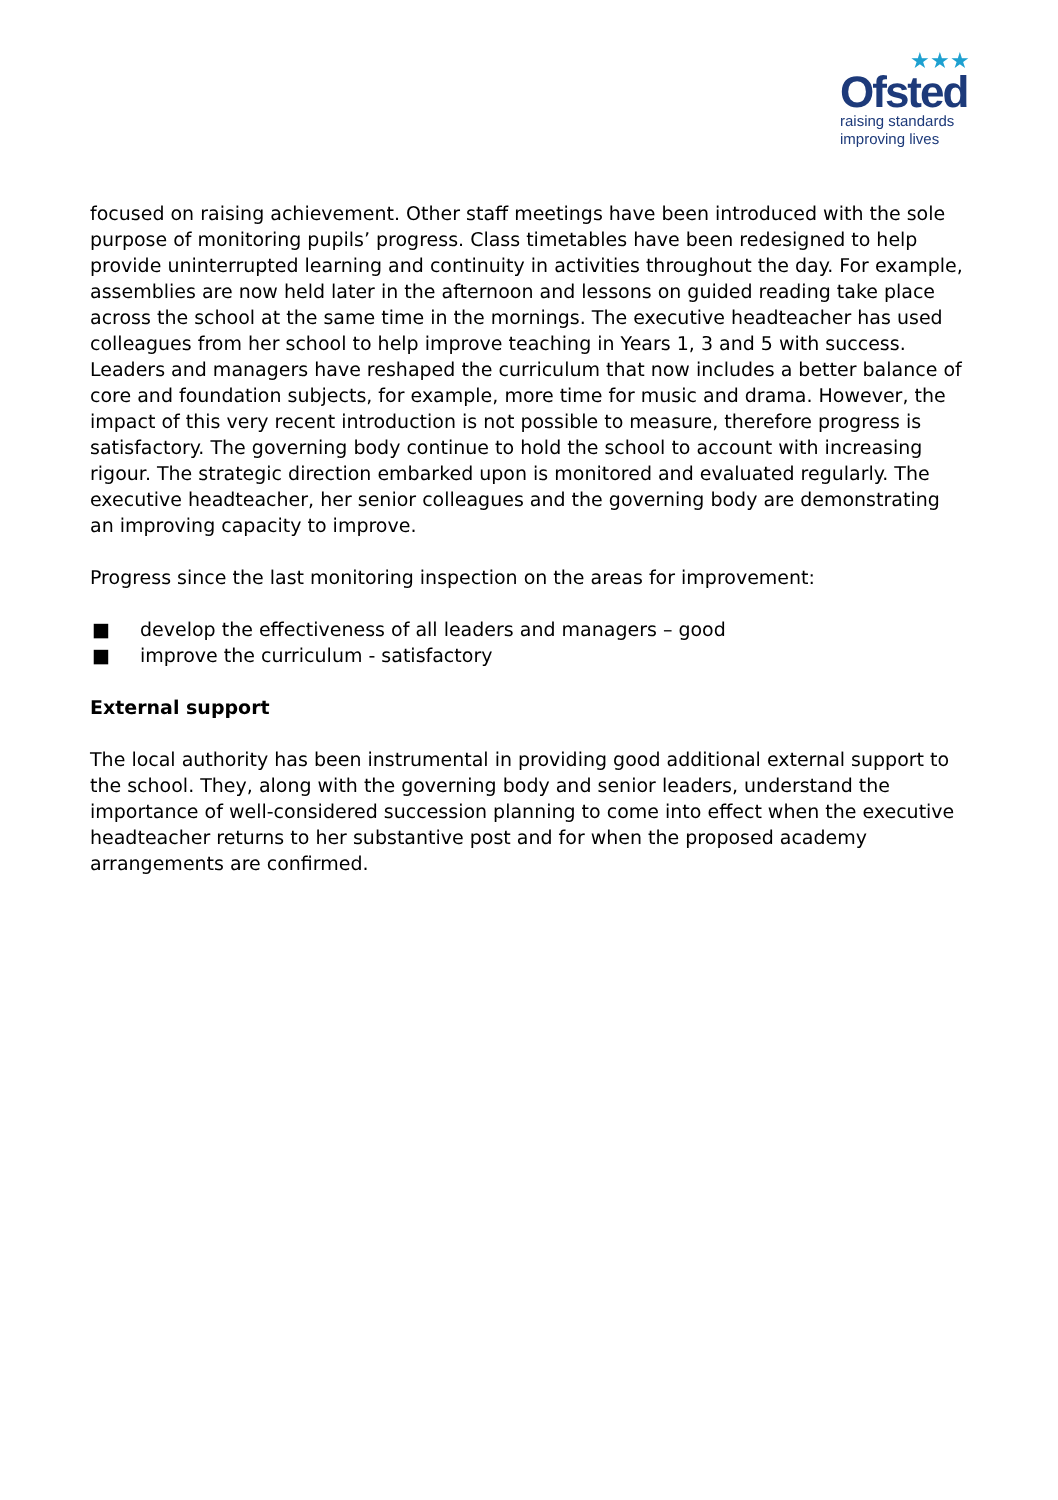★★★
Ofsted
raising standards
improving lives
focused on raising achievement. Other staff meetings have been introduced with the sole purpose of monitoring pupils’ progress. Class timetables have been redesigned to help provide uninterrupted learning and continuity in activities throughout the day. For example, assemblies are now held later in the afternoon and lessons on guided reading take place across the school at the same time in the mornings. The executive headteacher has used colleagues from her school to help improve teaching in Years 1, 3 and 5 with success. Leaders and managers have reshaped the curriculum that now includes a better balance of core and foundation subjects, for example, more time for music and drama. However, the impact of this very recent introduction is not possible to measure, therefore progress is satisfactory. The governing body continue to hold the school to account with increasing rigour. The strategic direction embarked upon is monitored and evaluated regularly. The executive headteacher, her senior colleagues and the governing body are demonstrating an improving capacity to improve.
Progress since the last monitoring inspection on the areas for improvement:
■ develop the effectiveness of all leaders and managers – good
■ improve the curriculum - satisfactory
External support
The local authority has been instrumental in providing good additional external support to the school. They, along with the governing body and senior leaders, understand the importance of well-considered succession planning to come into effect when the executive headteacher returns to her substantive post and for when the proposed academy arrangements are confirmed.